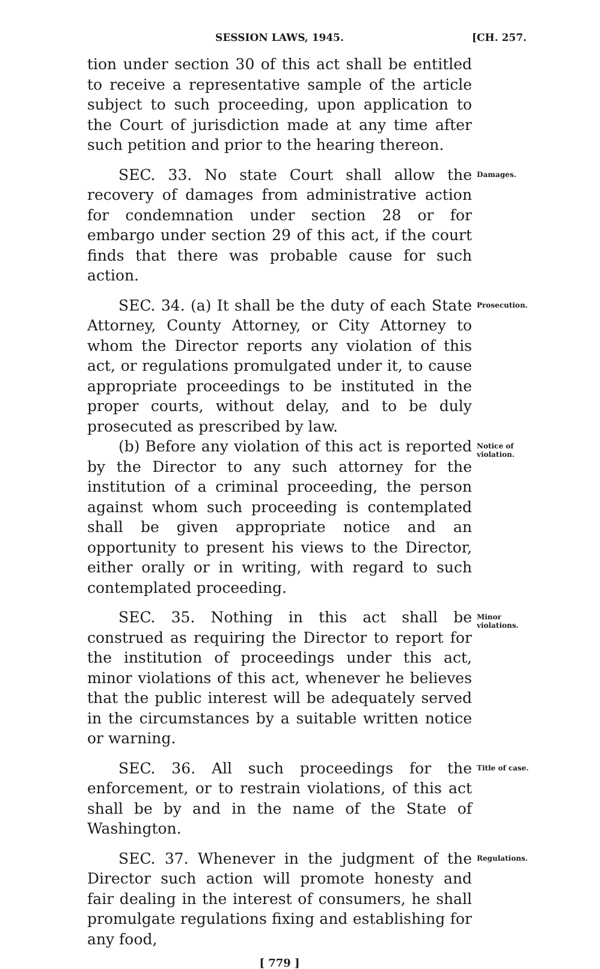SESSION LAWS, 1945. [CH. 257.
tion under section 30 of this act shall be entitled to receive a representative sample of the article subject to such proceeding, upon application to the Court of jurisdiction made at any time after such petition and prior to the hearing thereon.
SEC. 33. No state Court shall allow the recovery of damages from administrative action for condemnation under section 28 or for embargo under section 29 of this act, if the court finds that there was probable cause for such action.
Damages.
SEC. 34. (a) It shall be the duty of each State Attorney, County Attorney, or City Attorney to whom the Director reports any violation of this act, or regulations promulgated under it, to cause appropriate proceedings to be instituted in the proper courts, without delay, and to be duly prosecuted as prescribed by law.
Prosecution.
(b) Before any violation of this act is reported by the Director to any such attorney for the institution of a criminal proceeding, the person against whom such proceeding is contemplated shall be given appropriate notice and an opportunity to present his views to the Director, either orally or in writing, with regard to such contemplated proceeding.
Notice of violation.
SEC. 35. Nothing in this act shall be construed as requiring the Director to report for the institution of proceedings under this act, minor violations of this act, whenever he believes that the public interest will be adequately served in the circumstances by a suitable written notice or warning.
Minor violations.
SEC. 36. All such proceedings for the enforcement, or to restrain violations, of this act shall be by and in the name of the State of Washington.
Title of case.
SEC. 37. Whenever in the judgment of the Director such action will promote honesty and fair dealing in the interest of consumers, he shall promulgate regulations fixing and establishing for any food,
Regulations.
[ 779 ]